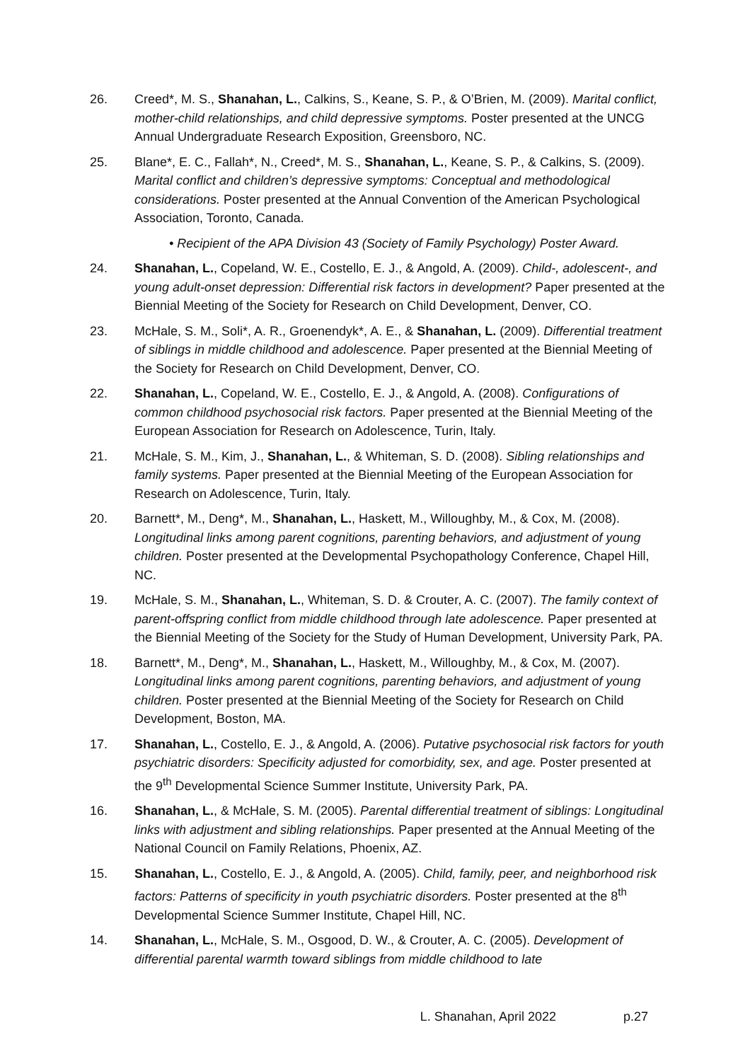26. Creed*, M. S., Shanahan, L., Calkins, S., Keane, S. P., & O’Brien, M. (2009). Marital conflict, mother-child relationships, and child depressive symptoms. Poster presented at the UNCG Annual Undergraduate Research Exposition, Greensboro, NC.
25. Blane*, E. C., Fallah*, N., Creed*, M. S., Shanahan, L., Keane, S. P., & Calkins, S. (2009). Marital conflict and children’s depressive symptoms: Conceptual and methodological considerations. Poster presented at the Annual Convention of the American Psychological Association, Toronto, Canada.
• Recipient of the APA Division 43 (Society of Family Psychology) Poster Award.
24. Shanahan, L., Copeland, W. E., Costello, E. J., & Angold, A. (2009). Child-, adolescent-, and young adult-onset depression: Differential risk factors in development? Paper presented at the Biennial Meeting of the Society for Research on Child Development, Denver, CO.
23. McHale, S. M., Soli*, A. R., Groenendyk*, A. E., & Shanahan, L. (2009). Differential treatment of siblings in middle childhood and adolescence. Paper presented at the Biennial Meeting of the Society for Research on Child Development, Denver, CO.
22. Shanahan, L., Copeland, W. E., Costello, E. J., & Angold, A. (2008). Configurations of common childhood psychosocial risk factors. Paper presented at the Biennial Meeting of the European Association for Research on Adolescence, Turin, Italy.
21. McHale, S. M., Kim, J., Shanahan, L., & Whiteman, S. D. (2008). Sibling relationships and family systems. Paper presented at the Biennial Meeting of the European Association for Research on Adolescence, Turin, Italy.
20. Barnett*, M., Deng*, M., Shanahan, L., Haskett, M., Willoughby, M., & Cox, M. (2008). Longitudinal links among parent cognitions, parenting behaviors, and adjustment of young children. Poster presented at the Developmental Psychopathology Conference, Chapel Hill, NC.
19. McHale, S. M., Shanahan, L., Whiteman, S. D. & Crouter, A. C. (2007). The family context of parent-offspring conflict from middle childhood through late adolescence. Paper presented at the Biennial Meeting of the Society for the Study of Human Development, University Park, PA.
18. Barnett*, M., Deng*, M., Shanahan, L., Haskett, M., Willoughby, M., & Cox, M. (2007). Longitudinal links among parent cognitions, parenting behaviors, and adjustment of young children. Poster presented at the Biennial Meeting of the Society for Research on Child Development, Boston, MA.
17. Shanahan, L., Costello, E. J., & Angold, A. (2006). Putative psychosocial risk factors for youth psychiatric disorders: Specificity adjusted for comorbidity, sex, and age. Poster presented at the 9<sup>th</sup> Developmental Science Summer Institute, University Park, PA.
16. Shanahan, L., & McHale, S. M. (2005). Parental differential treatment of siblings: Longitudinal links with adjustment and sibling relationships. Paper presented at the Annual Meeting of the National Council on Family Relations, Phoenix, AZ.
15. Shanahan, L., Costello, E. J., & Angold, A. (2005). Child, family, peer, and neighborhood risk factors: Patterns of specificity in youth psychiatric disorders. Poster presented at the 8<sup>th</sup> Developmental Science Summer Institute, Chapel Hill, NC.
14. Shanahan, L., McHale, S. M., Osgood, D. W., & Crouter, A. C. (2005). Development of differential parental warmth toward siblings from middle childhood to late
L. Shanahan, April 2022 p.27